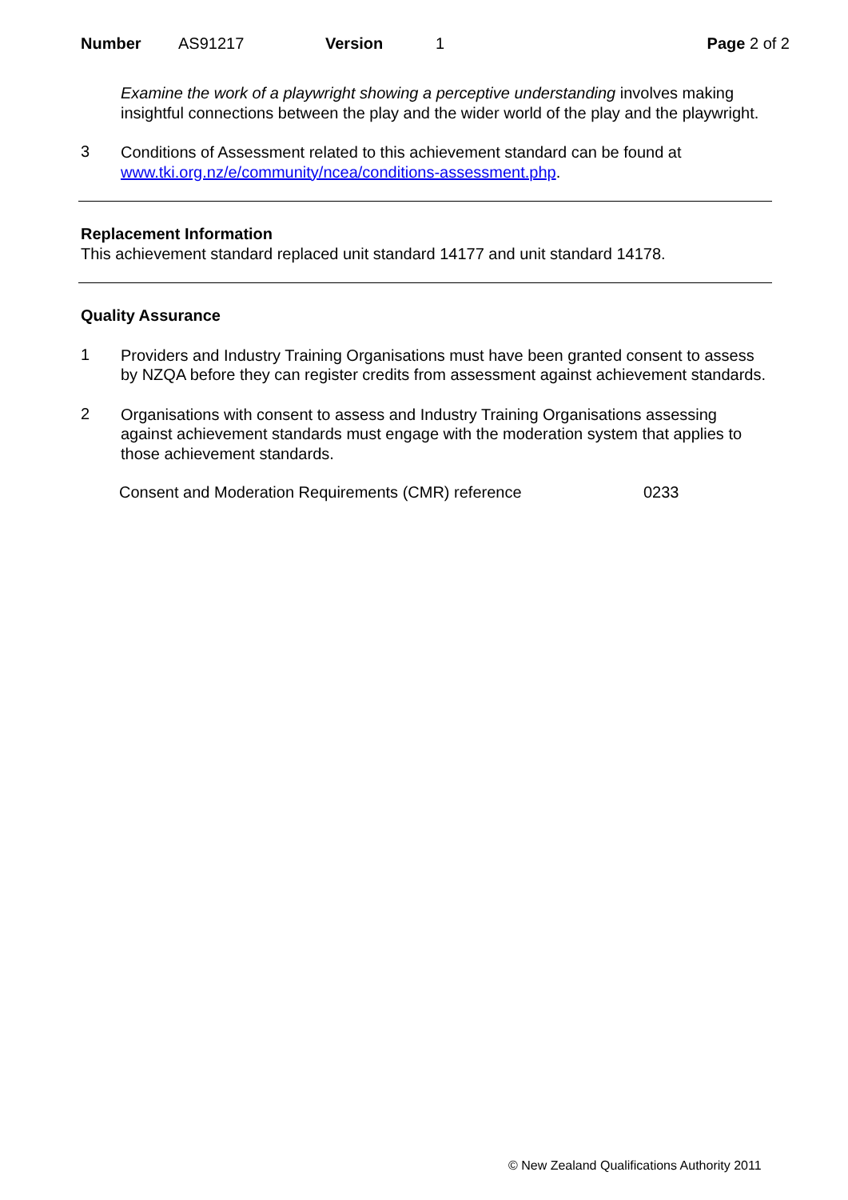Number AS91217 Version 1 Page 2 of 2
Examine the work of a playwright showing a perceptive understanding involves making insightful connections between the play and the wider world of the play and the playwright.
3
Conditions of Assessment related to this achievement standard can be found at www.tki.org.nz/e/community/ncea/conditions-assessment.php.
Replacement Information
This achievement standard replaced unit standard 14177 and unit standard 14178.
Quality Assurance
1
Providers and Industry Training Organisations must have been granted consent to assess by NZQA before they can register credits from assessment against achievement standards.
2
Organisations with consent to assess and Industry Training Organisations assessing against achievement standards must engage with the moderation system that applies to those achievement standards.
Consent and Moderation Requirements (CMR) reference 0233
© New Zealand Qualifications Authority 2011